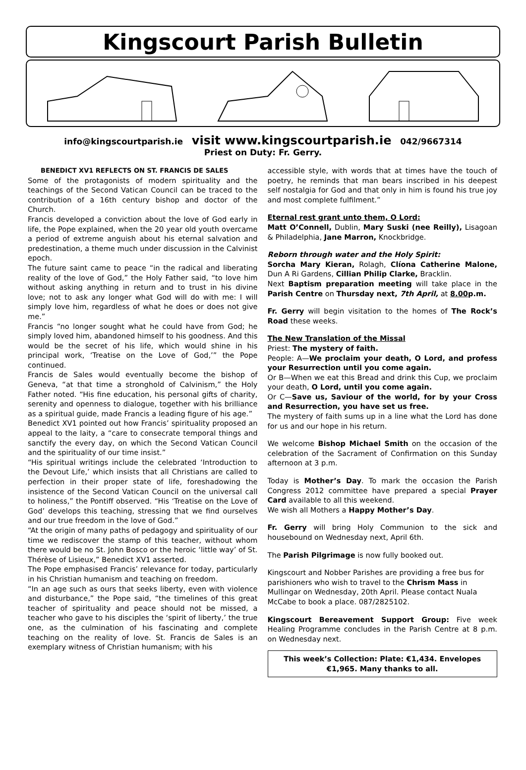Kingscourt Parish Bulletin
info@kingscourtparish.ie visit www.kingscourtparish.ie 042/9667314
Priest on Duty: Fr. Gerry.
BENEDICT XV1 REFLECTS ON ST. FRANCIS DE SALES
Some of the protagonists of modern spirituality and the teachings of the Second Vatican Council can be traced to the contribution of a 16th century bishop and doctor of the Church.
Francis developed a conviction about the love of God early in life, the Pope explained, when the 20 year old youth overcame a period of extreme anguish about his eternal salvation and predestination, a theme much under discussion in the Calvinist epoch.
The future saint came to peace “in the radical and liberating reality of the love of God,” the Holy Father said, “to love him without asking anything in return and to trust in his divine love; not to ask any longer what God will do with me: I will simply love him, regardless of what he does or does not give me.”
Francis “no longer sought what he could have from God; he simply loved him, abandoned himself to his goodness. And this would be the secret of his life, which would shine in his principal work, ‘Treatise on the Love of God,’” the Pope continued.
Francis de Sales would eventually become the bishop of Geneva, “at that time a stronghold of Calvinism,” the Holy Father noted. “His fine education, his personal gifts of charity, serenity and openness to dialogue, together with his brilliance as a spiritual guide, made Francis a leading figure of his age.”
Benedict XV1 pointed out how Francis’ spirituality proposed an appeal to the laity, a “care to consecrate temporal things and sanctify the every day, on which the Second Vatican Council and the spirituality of our time insist.”
“His spiritual writings include the celebrated ‘Introduction to the Devout Life,’ which insists that all Christians are called to perfection in their proper state of life, foreshadowing the insistence of the Second Vatican Council on the universal call to holiness,” the Pontiff observed. “His ‘Treatise on the Love of God’ develops this teaching, stressing that we find ourselves and our true freedom in the love of God.”
“At the origin of many paths of pedagogy and spirituality of our time we rediscover the stamp of this teacher, without whom there would be no St. John Bosco or the heroic ‘little way’ of St. Thérèse of Lisieux,” Benedict XV1 asserted.
The Pope emphasised Francis’ relevance for today, particularly in his Christian humanism and teaching on freedom.
“In an age such as ours that seeks liberty, even with violence and disturbance,” the Pope said, “the timelines of this great teacher of spirituality and peace should not be missed, a teacher who gave to his disciples the ‘spirit of liberty,’ the true one, as the culmination of his fascinating and complete teaching on the reality of love. St. Francis de Sales is an exemplary witness of Christian humanism; with his
accessible style, with words that at times have the touch of poetry, he reminds that man bears inscribed in his deepest self nostalgia for God and that only in him is found his true joy and most complete fulfilment.”
Eternal rest grant unto them, O Lord:
Matt O’Connell, Dublin, Mary Suski (nee Reilly), Lisagoan & Philadelphia, Jane Marron, Knockbridge.
Reborn through water and the Holy Spirit:
Sorcha Mary Kieran, Rolagh, Clíona Catherine Malone, Dun A Ri Gardens, Cillian Philip Clarke, Bracklin.
Next Baptism preparation meeting will take place in the Parish Centre on Thursday next, 7th April, at 8.00p.m.
Fr. Gerry will begin visitation to the homes of The Rock’s Road these weeks.
The New Translation of the Missal
Priest: The mystery of faith.
People: A—We proclaim your death, O Lord, and profess your Resurrection until you come again.
Or B—When we eat this Bread and drink this Cup, we proclaim your death, O Lord, until you come again.
Or C—Save us, Saviour of the world, for by your Cross and Resurrection, you have set us free.
The mystery of faith sums up in a line what the Lord has done for us and our hope in his return.
We welcome Bishop Michael Smith on the occasion of the celebration of the Sacrament of Confirmation on this Sunday afternoon at 3 p.m.
Today is Mother’s Day. To mark the occasion the Parish Congress 2012 committee have prepared a special Prayer Card available to all this weekend.
We wish all Mothers a Happy Mother’s Day.
Fr. Gerry will bring Holy Communion to the sick and housebound on Wednesday next, April 6th.
The Parish Pilgrimage is now fully booked out.
Kingscourt and Nobber Parishes are providing a free bus for parishioners who wish to travel to the Chrism Mass in Mullingar on Wednesday, 20th April. Please contact Nuala McCabe to book a place. 087/2825102.
Kingscourt Bereavement Support Group: Five week Healing Programme concludes in the Parish Centre at 8 p.m. on Wednesday next.
This week’s Collection: Plate: €1,434. Envelopes €1,965. Many thanks to all.